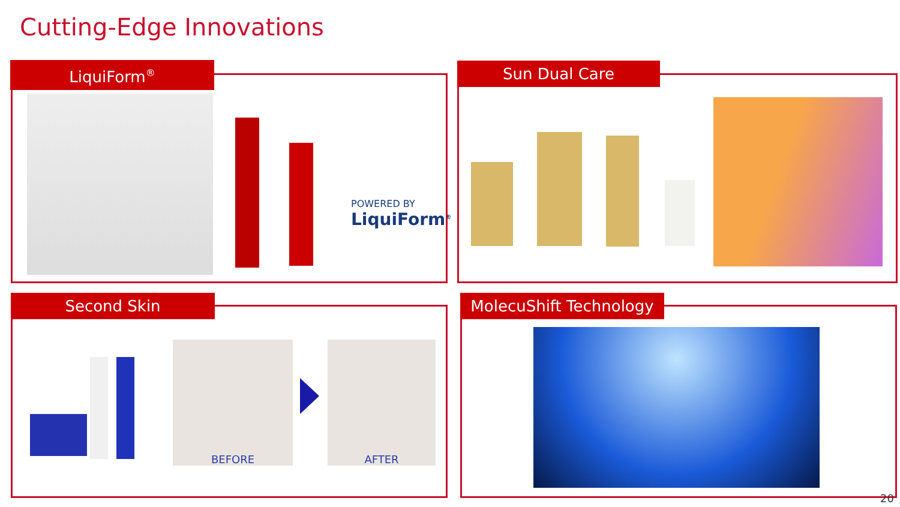Cutting-Edge Innovations
LiquiForm<sup>®</sup>
POWERED BY
LiquiForm<sup>®</sup>
Sun Dual Care
Second Skin
BEFORE AFTER
MolecuShift Technology
20